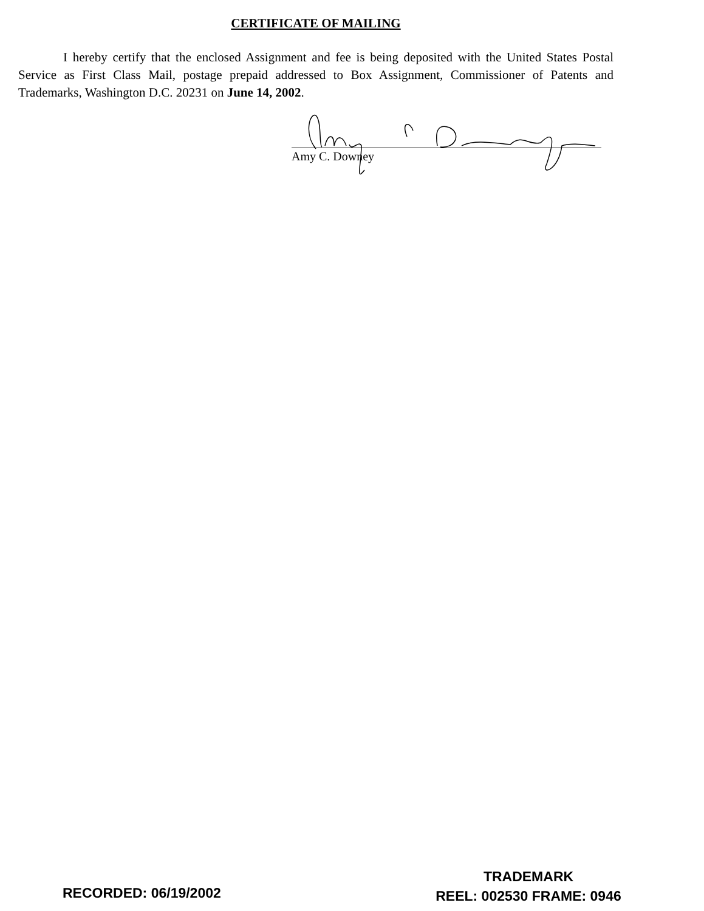CERTIFICATE OF MAILING
I hereby certify that the enclosed Assignment and fee is being deposited with the United States Postal Service as First Class Mail, postage prepaid addressed to Box Assignment, Commissioner of Patents and Trademarks, Washington D.C. 20231 on June 14, 2002.
Amy C. Downey
RECORDED: 06/19/2002
TRADEMARK
REEL: 002530 FRAME: 0946